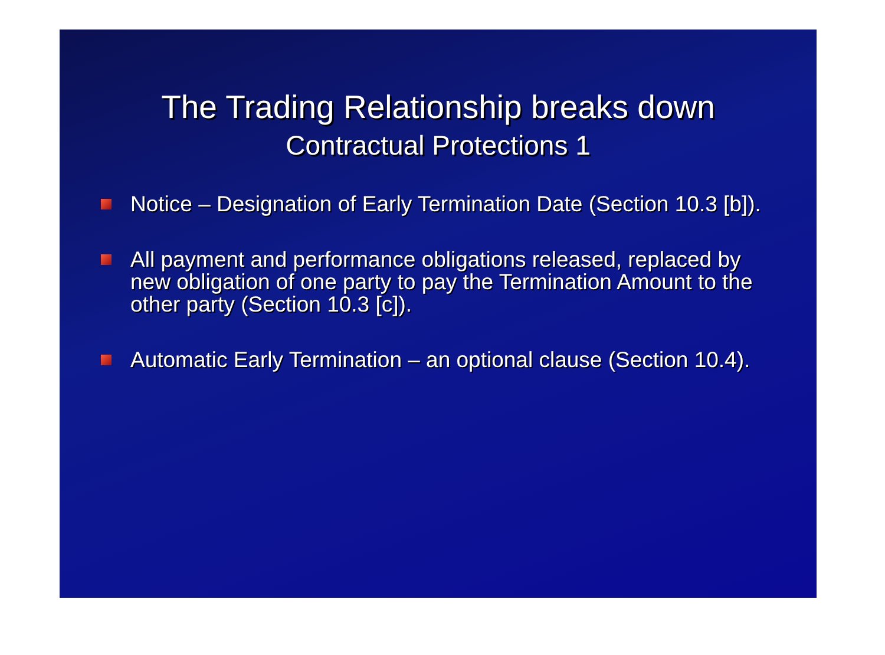The Trading Relationship breaks down
Contractual Protections 1
Notice – Designation of Early Termination Date (Section 10.3 [b]).
All payment and performance obligations released, replaced by new obligation of one party to pay the Termination Amount to the other party (Section 10.3 [c]).
Automatic Early Termination – an optional clause (Section 10.4).